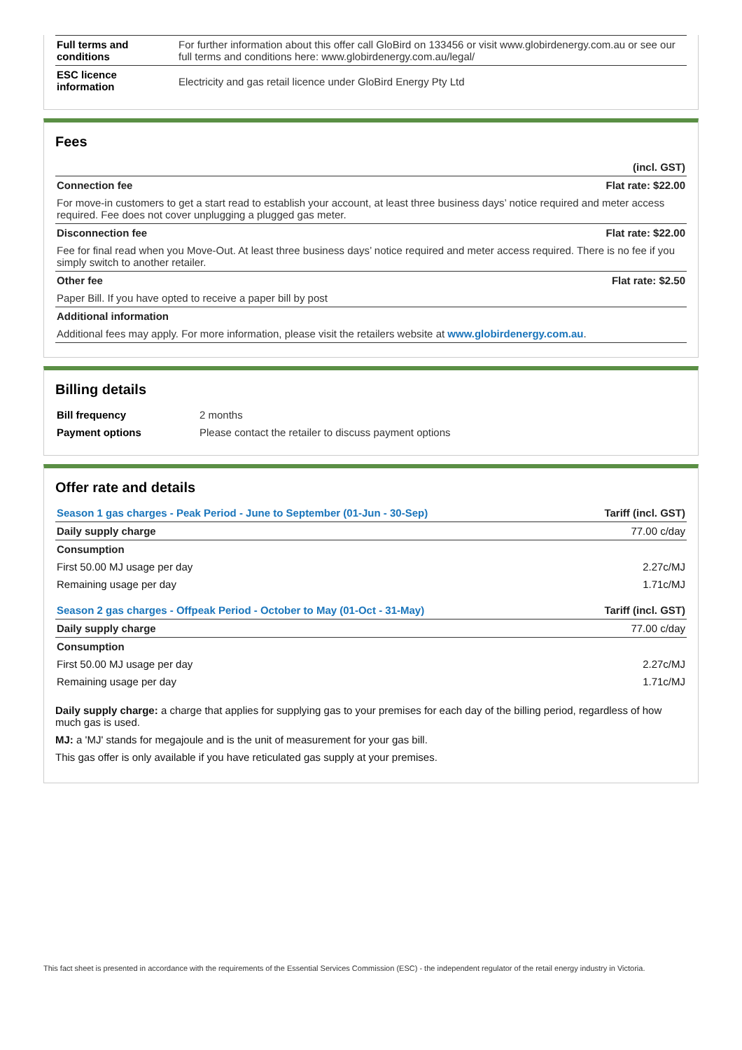| Full terms and conditions | For further information about this offer call GloBird on 133456 or visit www.globirdenergy.com.au or see our full terms and conditions here: www.globirdenergy.com.au/legal/ |
| ESC licence information | Electricity and gas retail licence under GloBird Energy Pty Ltd |
Fees
| | (incl. GST) |
| Connection fee | Flat rate: $22.00 |
| For move-in customers to get a start read to establish your account, at least three business days’ notice required and meter access required. Fee does not cover unplugging a plugged gas meter. | |
| Disconnection fee | Flat rate: $22.00 |
| Fee for final read when you Move-Out. At least three business days’ notice required and meter access required. There is no fee if you simply switch to another retailer. | |
| Other fee | Flat rate: $2.50 |
| Paper Bill. If you have opted to receive a paper bill by post | |
| Additional information | |
| Additional fees may apply. For more information, please visit the retailers website at www.globirdenergy.com.au . | |
Billing details
| Bill frequency | 2 months |
| Payment options | Please contact the retailer to discuss payment options |
Offer rate and details
| Season 1 gas charges - Peak Period - June to September (01-Jun - 30-Sep) | Tariff (incl. GST) |
| Daily supply charge | 77.00 c/day |
| Consumption | |
| First 50.00 MJ usage per day | 2.27c/MJ |
| Remaining usage per day | 1.71c/MJ |
| Season 2 gas charges - Offpeak Period - October to May (01-Oct - 31-May) | Tariff (incl. GST) |
| Daily supply charge | 77.00 c/day |
| Consumption | |
| First 50.00 MJ usage per day | 2.27c/MJ |
| Remaining usage per day | 1.71c/MJ |
Daily supply charge: a charge that applies for supplying gas to your premises for each day of the billing period, regardless of how much gas is used.
MJ: a 'MJ' stands for megajoule and is the unit of measurement for your gas bill.
This gas offer is only available if you have reticulated gas supply at your premises.
This fact sheet is presented in accordance with the requirements of the Essential Services Commission (ESC) - the independent regulator of the retail energy industry in Victoria.